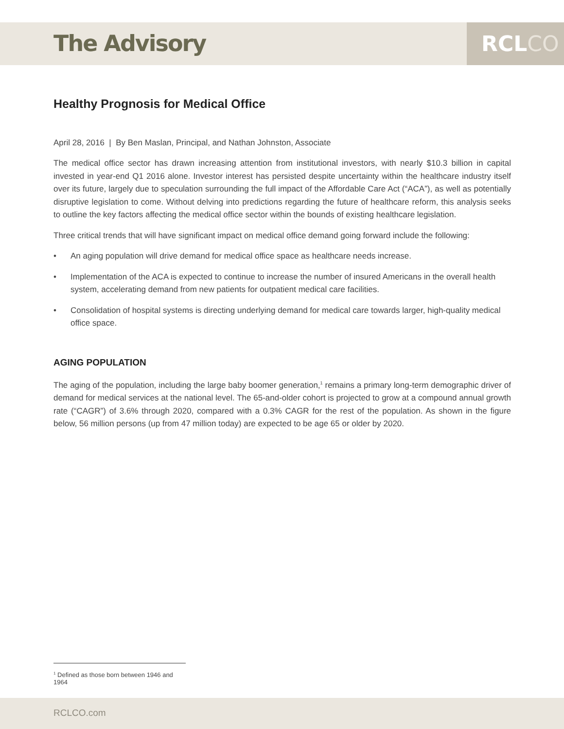The Advisory RCLCO
Healthy Prognosis for Medical Office
April 28, 2016 | By Ben Maslan, Principal, and Nathan Johnston, Associate
The medical office sector has drawn increasing attention from institutional investors, with nearly $10.3 billion in capital invested in year-end Q1 2016 alone. Investor interest has persisted despite uncertainty within the healthcare industry itself over its future, largely due to speculation surrounding the full impact of the Affordable Care Act (“ACA”), as well as potentially disruptive legislation to come. Without delving into predictions regarding the future of healthcare reform, this analysis seeks to outline the key factors affecting the medical office sector within the bounds of existing healthcare legislation.
Three critical trends that will have significant impact on medical office demand going forward include the following:
• An aging population will drive demand for medical office space as healthcare needs increase.
• Implementation of the ACA is expected to continue to increase the number of insured Americans in the overall health system, accelerating demand from new patients for outpatient medical care facilities.
• Consolidation of hospital systems is directing underlying demand for medical care towards larger, high-quality medical office space.
AGING POPULATION
The aging of the population, including the large baby boomer generation,<sup>1</sup> remains a primary long-term demographic driver of demand for medical services at the national level. The 65-and-older cohort is projected to grow at a compound annual growth rate (“CAGR”) of 3.6% through 2020, compared with a 0.3% CAGR for the rest of the population. As shown in the figure below, 56 million persons (up from 47 million today) are expected to be age 65 or older by 2020.
<sup>1</sup> Defined as those born between 1946 and 1964
RCLCO.com